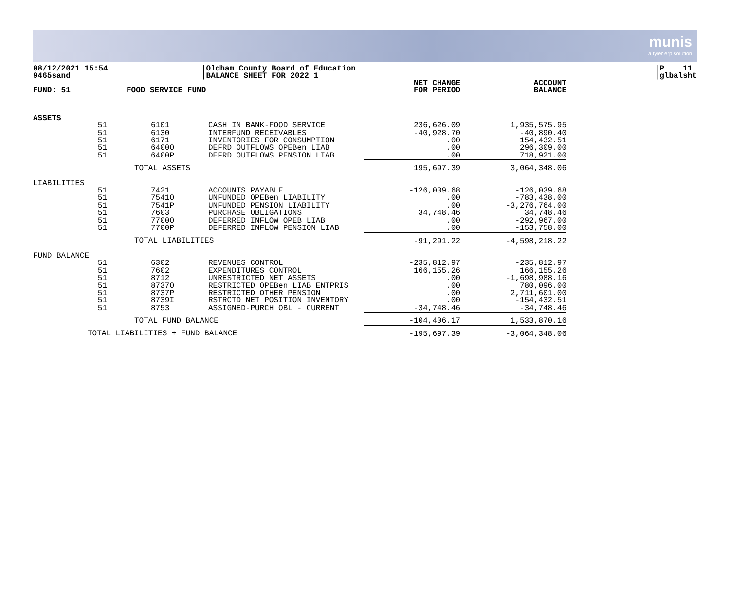munis
a tyler erp solution
08/12/2021 15:54
9465sand
|Oldham County Board of Education
|BALANCE SHEET FOR 2022 1
|P 11
|glbalsht
| FUND: 51 | | FOOD SERVICE FUND | | NET CHANGE FOR PERIOD | ACCOUNT BALANCE |
| --- | --- | --- | --- | --- | --- |
| ASSETS | | | | | |
| | 51 51 51 51 51 | 6101 6130 6171 6400O 6400P | CASH IN BANK-FOOD SERVICE INTERFUND RECEIVABLES INVENTORIES FOR CONSUMPTION DEFRD OUTFLOWS OPEBen LIAB DEFRD OUTFLOWS PENSION LIAB | 236,626.09 -40,928.70 .00 .00 .00 | 1,935,575.95 -40,890.40 154,432.51 296,309.00 718,921.00 |
| | | TOTAL ASSETS | | 195,697.39 | 3,064,348.06 |
| LIABILITIES | | | | | |
| | 51 51 51 51 51 51 | 7421 7541O 7541P 7603 7700O 7700P | ACCOUNTS PAYABLE UNFUNDED OPEBen LIABILITY UNFUNDED PENSION LIABILITY PURCHASE OBLIGATIONS DEFERRED INFLOW OPEB LIAB DEFERRED INFLOW PENSION LIAB | -126,039.68 .00 .00 34,748.46 .00 .00 | -126,039.68 -783,438.00 -3,276,764.00 34,748.46 -292,967.00 -153,758.00 |
| | | TOTAL LIABILITIES | | -91,291.22 | -4,598,218.22 |
| FUND BALANCE | | | | | |
| | 51 51 51 51 51 51 51 | 6302 7602 8712 8737O 8737P 8739I 8753 | REVENUES CONTROL EXPENDITURES CONTROL UNRESTRICTED NET ASSETS RESTRICTED OPEBen LIAB ENTPRIS RESTRICTED OTHER PENSION RSTRCTD NET POSITION INVENTORY ASSIGNED-PURCH OBL - CURRENT | -235,812.97 166,155.26 .00 .00 .00 .00 -34,748.46 | -235,812.97 166,155.26 -1,698,988.16 780,096.00 2,711,601.00 -154,432.51 -34,748.46 |
| | | TOTAL FUND BALANCE | | -104,406.17 | 1,533,870.16 |
| | TOTAL LIABILITIES + FUND BALANCE | | | -195,697.39 | -3,064,348.06 |